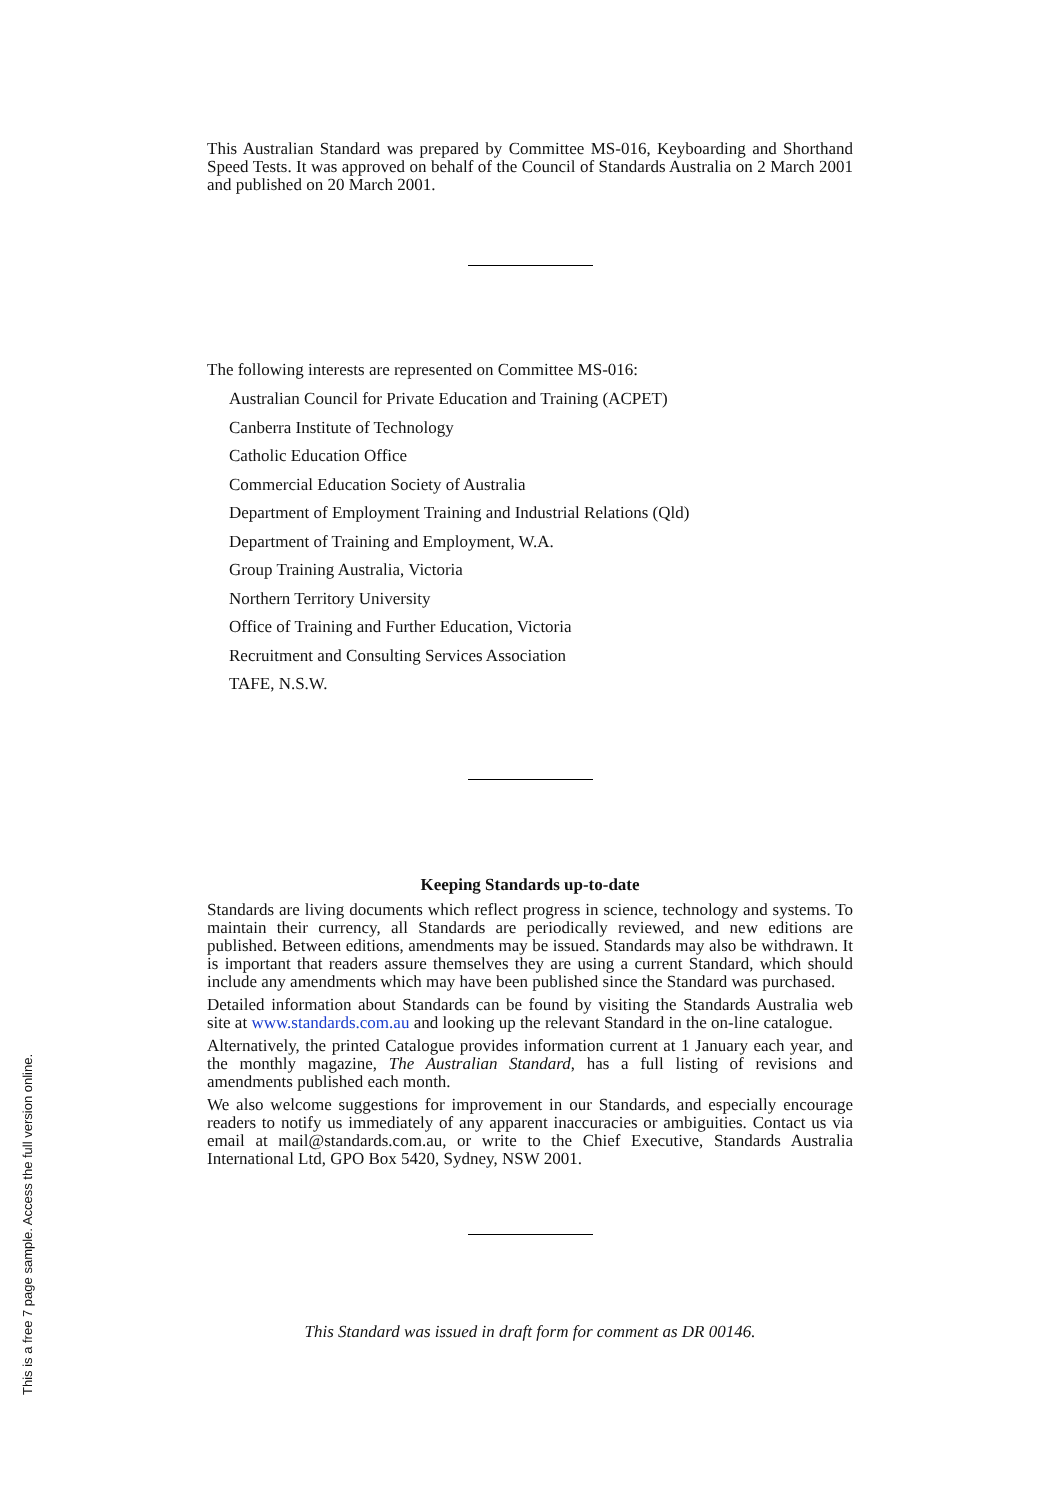This Australian Standard was prepared by Committee MS-016, Keyboarding and Shorthand Speed Tests. It was approved on behalf of the Council of Standards Australia on 2 March 2001 and published on 20 March 2001.
The following interests are represented on Committee MS-016:
Australian Council for Private Education and Training (ACPET)
Canberra Institute of Technology
Catholic Education Office
Commercial Education Society of Australia
Department of Employment Training and Industrial Relations (Qld)
Department of Training and Employment, W.A.
Group Training Australia, Victoria
Northern Territory University
Office of Training and Further Education, Victoria
Recruitment and Consulting Services Association
TAFE, N.S.W.
Keeping Standards up-to-date
Standards are living documents which reflect progress in science, technology and systems. To maintain their currency, all Standards are periodically reviewed, and new editions are published. Between editions, amendments may be issued. Standards may also be withdrawn. It is important that readers assure themselves they are using a current Standard, which should include any amendments which may have been published since the Standard was purchased.
Detailed information about Standards can be found by visiting the Standards Australia web site at www.standards.com.au and looking up the relevant Standard in the on-line catalogue.
Alternatively, the printed Catalogue provides information current at 1 January each year, and the monthly magazine, The Australian Standard, has a full listing of revisions and amendments published each month.
We also welcome suggestions for improvement in our Standards, and especially encourage readers to notify us immediately of any apparent inaccuracies or ambiguities. Contact us via email at mail@standards.com.au, or write to the Chief Executive, Standards Australia International Ltd, GPO Box 5420, Sydney, NSW 2001.
This Standard was issued in draft form for comment as DR 00146.
This is a free 7 page sample. Access the full version online.